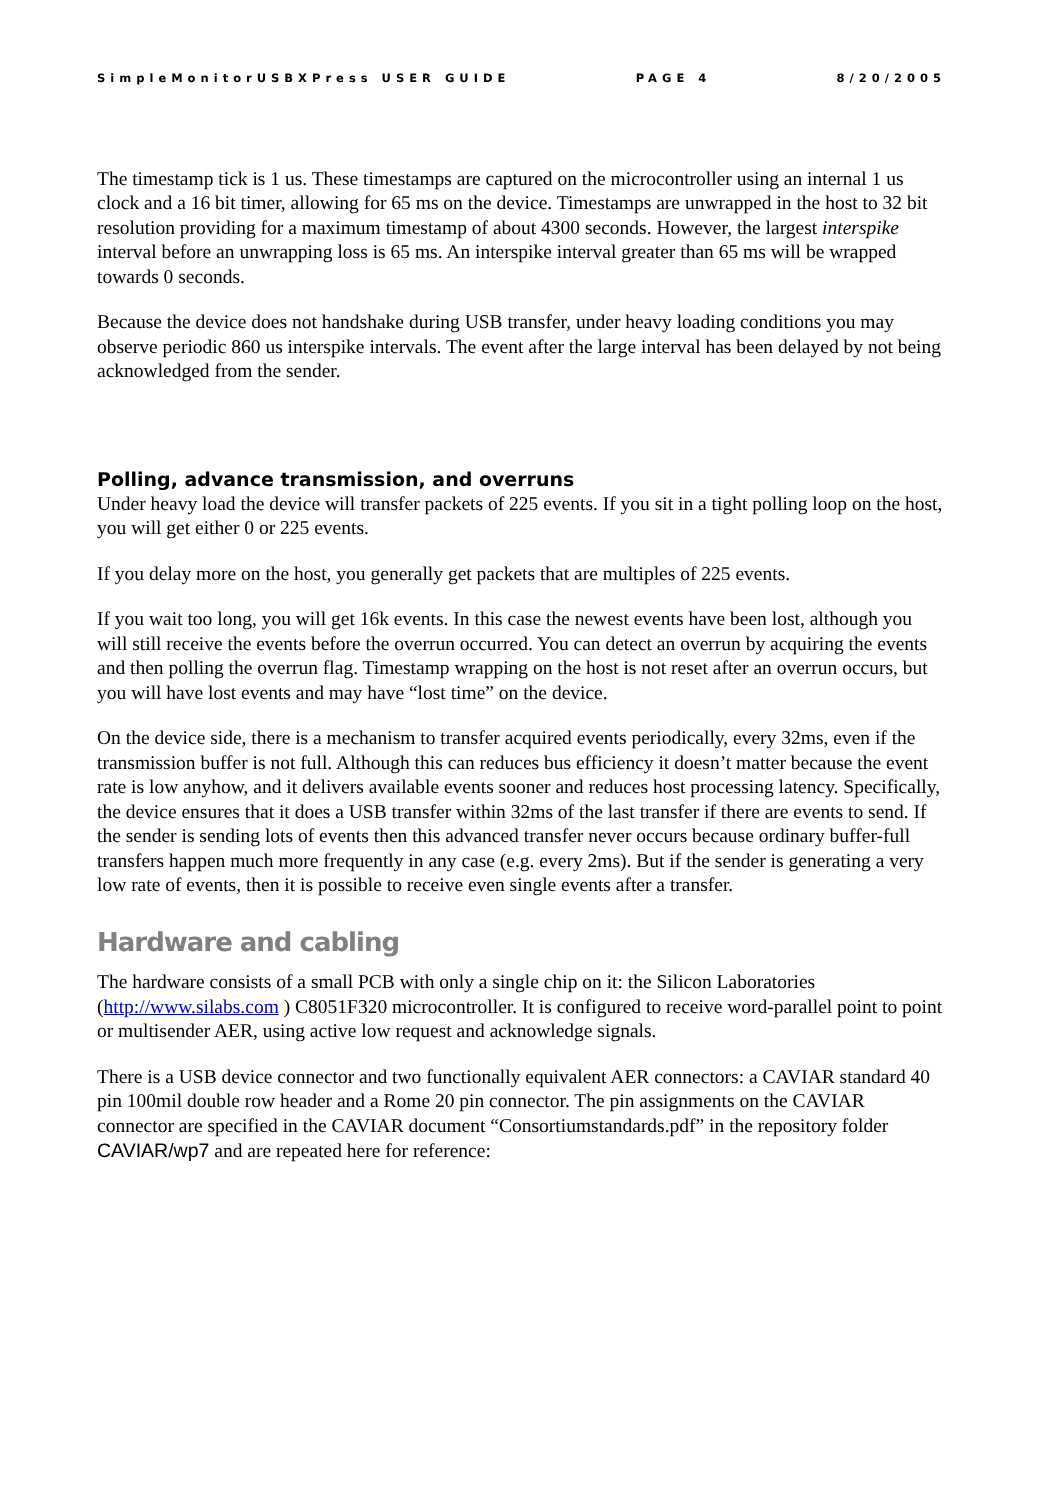SimpleMonitorUSBXPress USER GUIDE PAGE 4 8/20/2005
The timestamp tick is 1 us. These timestamps are captured on the microcontroller using an internal 1 us clock and a 16 bit timer, allowing for 65 ms on the device. Timestamps are unwrapped in the host to 32 bit resolution providing for a maximum timestamp of about 4300 seconds. However, the largest interspike interval before an unwrapping loss is 65 ms. An interspike interval greater than 65 ms will be wrapped towards 0 seconds.
Because the device does not handshake during USB transfer, under heavy loading conditions you may observe periodic 860 us interspike intervals. The event after the large interval has been delayed by not being acknowledged from the sender.
Polling, advance transmission, and overruns
Under heavy load the device will transfer packets of 225 events. If you sit in a tight polling loop on the host, you will get either 0 or 225 events.
If you delay more on the host, you generally get packets that are multiples of 225 events.
If you wait too long, you will get 16k events. In this case the newest events have been lost, although you will still receive the events before the overrun occurred. You can detect an overrun by acquiring the events and then polling the overrun flag. Timestamp wrapping on the host is not reset after an overrun occurs, but you will have lost events and may have “lost time” on the device.
On the device side, there is a mechanism to transfer acquired events periodically, every 32ms, even if the transmission buffer is not full. Although this can reduces bus efficiency it doesn’t matter because the event rate is low anyhow, and it delivers available events sooner and reduces host processing latency. Specifically, the device ensures that it does a USB transfer within 32ms of the last transfer if there are events to send. If the sender is sending lots of events then this advanced transfer never occurs because ordinary buffer-full transfers happen much more frequently in any case (e.g. every 2ms). But if the sender is generating a very low rate of events, then it is possible to receive even single events after a transfer.
Hardware and cabling
The hardware consists of a small PCB with only a single chip on it: the Silicon Laboratories (http://www.silabs.com ) C8051F320 microcontroller. It is configured to receive word-parallel point to point or multisender AER, using active low request and acknowledge signals.
There is a USB device connector and two functionally equivalent AER connectors: a CAVIAR standard 40 pin 100mil double row header and a Rome 20 pin connector. The pin assignments on the CAVIAR connector are specified in the CAVIAR document “Consortiumstandards.pdf” in the repository folder CAVIAR/wp7 and are repeated here for reference: